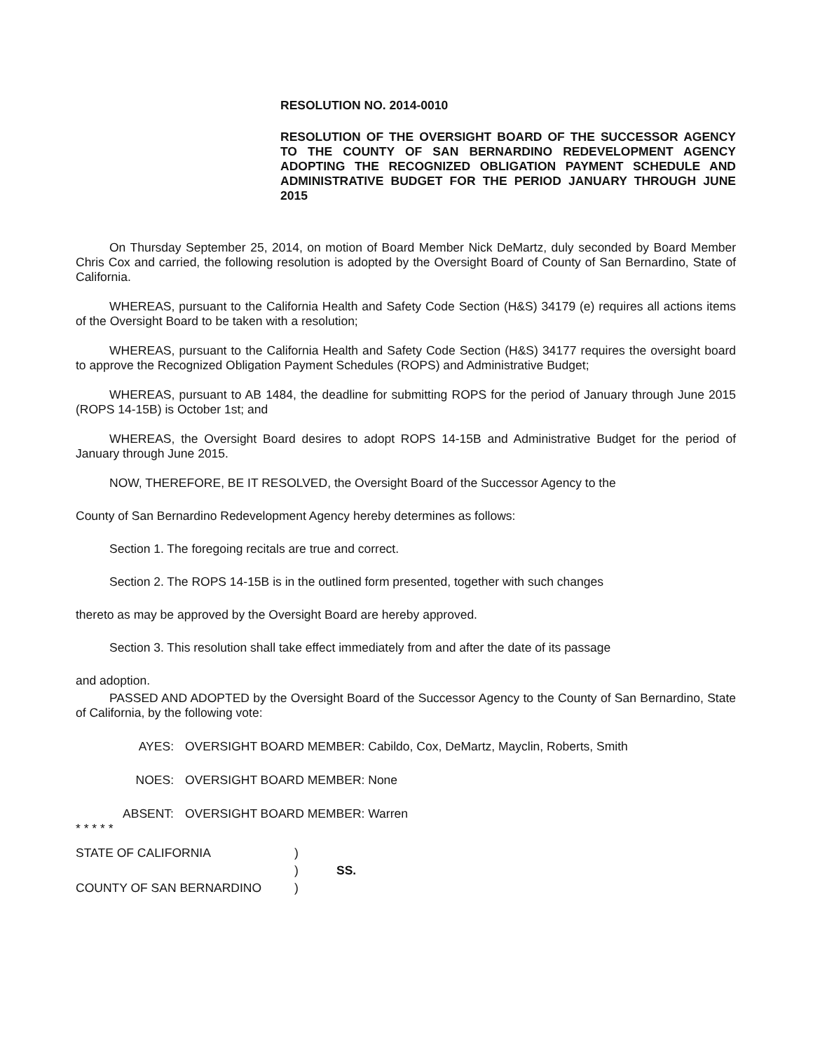RESOLUTION NO. 2014-0010
RESOLUTION OF THE OVERSIGHT BOARD OF THE SUCCESSOR AGENCY TO THE COUNTY OF SAN BERNARDINO REDEVELOPMENT AGENCY ADOPTING THE RECOGNIZED OBLIGATION PAYMENT SCHEDULE AND ADMINISTRATIVE BUDGET FOR THE PERIOD JANUARY THROUGH JUNE 2015
On Thursday September 25, 2014, on motion of Board Member Nick DeMartz, duly seconded by Board Member Chris Cox and carried, the following resolution is adopted by the Oversight Board of County of San Bernardino, State of California.
WHEREAS, pursuant to the California Health and Safety Code Section (H&S) 34179 (e) requires all actions items of the Oversight Board to be taken with a resolution;
WHEREAS, pursuant to the California Health and Safety Code Section (H&S) 34177 requires the oversight board to approve the Recognized Obligation Payment Schedules (ROPS) and Administrative Budget;
WHEREAS, pursuant to AB 1484, the deadline for submitting ROPS for the period of January through June 2015 (ROPS 14-15B) is October 1st; and
WHEREAS, the Oversight Board desires to adopt ROPS 14-15B and Administrative Budget for the period of January through June 2015.
NOW, THEREFORE, BE IT RESOLVED, the Oversight Board of the Successor Agency to the
County of San Bernardino Redevelopment Agency hereby determines as follows:
Section 1. The foregoing recitals are true and correct.
Section 2. The ROPS 14-15B is in the outlined form presented, together with such changes
thereto as may be approved by the Oversight Board are hereby approved.
Section 3. This resolution shall take effect immediately from and after the date of its passage
and adoption.
PASSED AND ADOPTED by the Oversight Board of the Successor Agency to the County of San Bernardino, State of California, by the following vote:
AYES: OVERSIGHT BOARD MEMBER: Cabildo, Cox, DeMartz, Mayclin, Roberts, Smith
NOES: OVERSIGHT BOARD MEMBER: None
ABSENT: OVERSIGHT BOARD MEMBER: Warren
* * * * *
STATE OF CALIFORNIA) ) SS. COUNTY OF SAN BERNARDINO)